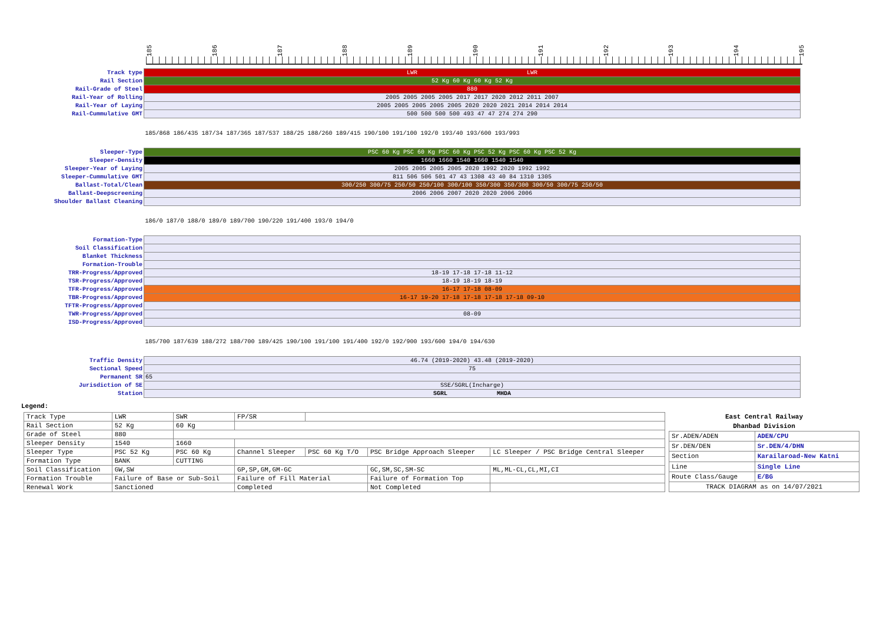185 186 187 188 189 190 191 192 193 194 195
| Track type | LWR LWR |
| Rail Section | 52 Kg 60 Kg 60 Kg 52 Kg |
| Rail-Grade of Steel | 880 |
| Rail-Year of Rolling | 2005 2005 2005 2005 2017 2017 2020 2012 2011 2007 |
| Rail-Year of Laying | 2005 2005 2005 2005 2005 2020 2020 2021 2014 2014 2014 |
| Rail-Cummulative GMT | 500 500 500 500 493 47 47 274 274 290 |
| | 185/868 186/435 187/34 187/365 187/537 188/25 188/260 189/415 190/100 191/100 192/0 193/40 193/600 193/993 |
| Sleeper-Type | PSC 60 Kg PSC 60 Kg PSC 60 Kg PSC 52 Kg PSC 60 Kg PSC 52 Kg |
| Sleeper-Density | 1660 1660 1540 1660 1540 1540 |
| Sleeper-Year of Laying | 2005 2005 2005 2005 2020 1992 2020 1992 1992 |
| Sleeper-Cummulative GMT | 811 506 506 501 47 43 1308 43 40 84 1310 1305 |
| Ballast-Total/Clean | 300/250 300/75 250/50 250/100 300/100 350/300 350/300 300/50 300/75 250/50 |
| Ballast-Deepscreening | 2006 2006 2007 2020 2020 2006 2006 |
| Shoulder Ballast Cleaning | |
| | 186/0 187/0 188/0 189/0 189/700 190/220 191/400 193/0 194/0 |
| Formation-Type | |
| Soil Classification | |
| Blanket Thickness | |
| Formation-Trouble | |
| TRR-Progress/Approved | 18-19 17-18 17-18 11-12 |
| TSR-Progress/Approved | 18-19 18-19 18-19 |
| TFR-Progress/Approved | 16-17 17-18 08-09 |
| TBR-Progress/Approved | 16-17 19-20 17-18 17-18 17-18 17-18 09-10 |
| TFTR-Progress/Approved | |
| TWR-Progress/Approved | 08-09 |
| ISD-Progress/Approved | |
| | 185/700 187/639 188/272 188/700 189/425 190/100 191/100 191/400 192/0 192/900 193/600 194/0 194/630 |
| Traffic Density | 46.74 (2019-2020) 43.48 (2019-2020) |
| Sectional Speed | 75 |
| Permanent SR | 65 |
| Jurisdiction of SE | SSE/SGRL(Incharge) |
| Station | SGRL MHDA |
Legend:
| Track Type | LWR | SWR | FP/SR | | | |
| Rail Section | 52 Kg | 60 Kg | | | | |
| Grade of Steel | 880 | | | | | |
| Sleeper Density | 1540 | 1660 | | | | |
| Sleeper Type | PSC 52 Kg | PSC 60 Kg | Channel Sleeper | PSC 60 Kg T/O | PSC Bridge Approach Sleeper | LC Sleeper / PSC Bridge Central Sleeper |
| Formation Type | BANK | CUTTING | | | | |
| Soil Classification | GW,SW | | GP,SP,GM,GM-GC | | GC,SM,SC,SM-SC | ML,ML-CL,CL,MI,CI |
| Formation Trouble | Failure of Base or Sub-Soil | | Failure of Fill Material | | Failure of Formation Top | |
| Renewal Work | Sanctioned | | Completed | | Not Completed | |
| East Central Railway | |
| --- | --- |
| Dhanbad Division | |
| Sr.ADEN/ADEN | ADEN/CPU |
| Sr.DEN/DEN | Sr.DEN/4/DHN |
| Section | Karailaroad-New Katni |
| Line | Single Line |
| Route Class/Gauge | E/BG |
| TRACK DIAGRAM as on 14/07/2021 | |